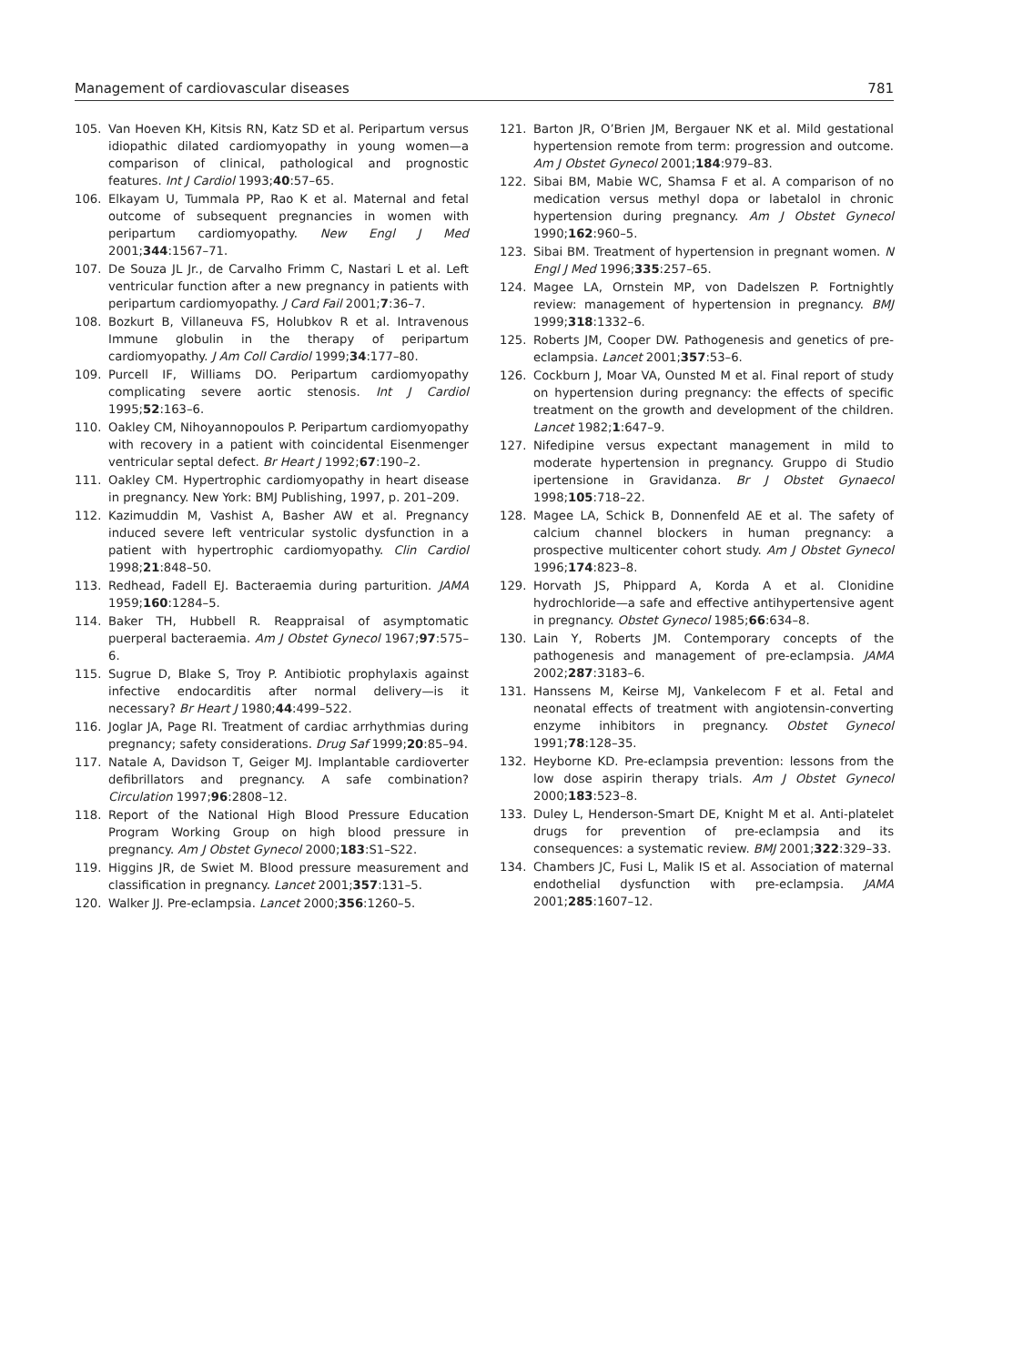Management of cardiovascular diseases 781
105. Van Hoeven KH, Kitsis RN, Katz SD et al. Peripartum versus idiopathic dilated cardiomyopathy in young women—a comparison of clinical, pathological and prognostic features. Int J Cardiol 1993;40:57–65.
106. Elkayam U, Tummala PP, Rao K et al. Maternal and fetal outcome of subsequent pregnancies in women with peripartum cardiomyopathy. New Engl J Med 2001;344:1567–71.
107. De Souza JL Jr., de Carvalho Frimm C, Nastari L et al. Left ventricular function after a new pregnancy in patients with peripartum cardiomyopathy. J Card Fail 2001;7:36–7.
108. Bozkurt B, Villaneuva FS, Holubkov R et al. Intravenous Immune globulin in the therapy of peripartum cardiomyopathy. J Am Coll Cardiol 1999;34:177–80.
109. Purcell IF, Williams DO. Peripartum cardiomyopathy complicating severe aortic stenosis. Int J Cardiol 1995;52:163–6.
110. Oakley CM, Nihoyannopoulos P. Peripartum cardiomyopathy with recovery in a patient with coincidental Eisenmenger ventricular septal defect. Br Heart J 1992;67:190–2.
111. Oakley CM. Hypertrophic cardiomyopathy in heart disease in pregnancy. New York: BMJ Publishing, 1997, p. 201–209.
112. Kazimuddin M, Vashist A, Basher AW et al. Pregnancy induced severe left ventricular systolic dysfunction in a patient with hypertrophic cardiomyopathy. Clin Cardiol 1998;21:848–50.
113. Redhead, Fadell EJ. Bacteraemia during parturition. JAMA 1959;160:1284–5.
114. Baker TH, Hubbell R. Reappraisal of asymptomatic puerperal bacteraemia. Am J Obstet Gynecol 1967;97:575–6.
115. Sugrue D, Blake S, Troy P. Antibiotic prophylaxis against infective endocarditis after normal delivery—is it necessary? Br Heart J 1980;44:499–522.
116. Joglar JA, Page RI. Treatment of cardiac arrhythmias during pregnancy; safety considerations. Drug Saf 1999;20:85–94.
117. Natale A, Davidson T, Geiger MJ. Implantable cardioverter defibrillators and pregnancy. A safe combination? Circulation 1997;96:2808–12.
118. Report of the National High Blood Pressure Education Program Working Group on high blood pressure in pregnancy. Am J Obstet Gynecol 2000;183:S1–S22.
119. Higgins JR, de Swiet M. Blood pressure measurement and classification in pregnancy. Lancet 2001;357:131–5.
120. Walker JJ. Pre-eclampsia. Lancet 2000;356:1260–5.
121. Barton JR, O’Brien JM, Bergauer NK et al. Mild gestational hypertension remote from term: progression and outcome. Am J Obstet Gynecol 2001;184:979–83.
122. Sibai BM, Mabie WC, Shamsa F et al. A comparison of no medication versus methyl dopa or labetalol in chronic hypertension during pregnancy. Am J Obstet Gynecol 1990;162:960–5.
123. Sibai BM. Treatment of hypertension in pregnant women. N Engl J Med 1996;335:257–65.
124. Magee LA, Ornstein MP, von Dadelszen P. Fortnightly review: management of hypertension in pregnancy. BMJ 1999;318:1332–6.
125. Roberts JM, Cooper DW. Pathogenesis and genetics of pre-eclampsia. Lancet 2001;357:53–6.
126. Cockburn J, Moar VA, Ounsted M et al. Final report of study on hypertension during pregnancy: the effects of specific treatment on the growth and development of the children. Lancet 1982;1:647–9.
127. Nifedipine versus expectant management in mild to moderate hypertension in pregnancy. Gruppo di Studio ipertensione in Gravidanza. Br J Obstet Gynaecol 1998;105:718–22.
128. Magee LA, Schick B, Donnenfeld AE et al. The safety of calcium channel blockers in human pregnancy: a prospective multicenter cohort study. Am J Obstet Gynecol 1996;174:823–8.
129. Horvath JS, Phippard A, Korda A et al. Clonidine hydrochloride—a safe and effective antihypertensive agent in pregnancy. Obstet Gynecol 1985;66:634–8.
130. Lain Y, Roberts JM. Contemporary concepts of the pathogenesis and management of pre-eclampsia. JAMA 2002;287:3183–6.
131. Hanssens M, Keirse MJ, Vankelecom F et al. Fetal and neonatal effects of treatment with angiotensin-converting enzyme inhibitors in pregnancy. Obstet Gynecol 1991;78:128–35.
132. Heyborne KD. Pre-eclampsia prevention: lessons from the low dose aspirin therapy trials. Am J Obstet Gynecol 2000;183:523–8.
133. Duley L, Henderson-Smart DE, Knight M et al. Anti-platelet drugs for prevention of pre-eclampsia and its consequences: a systematic review. BMJ 2001;322:329–33.
134. Chambers JC, Fusi L, Malik IS et al. Association of maternal endothelial dysfunction with pre-eclampsia. JAMA 2001;285:1607–12.